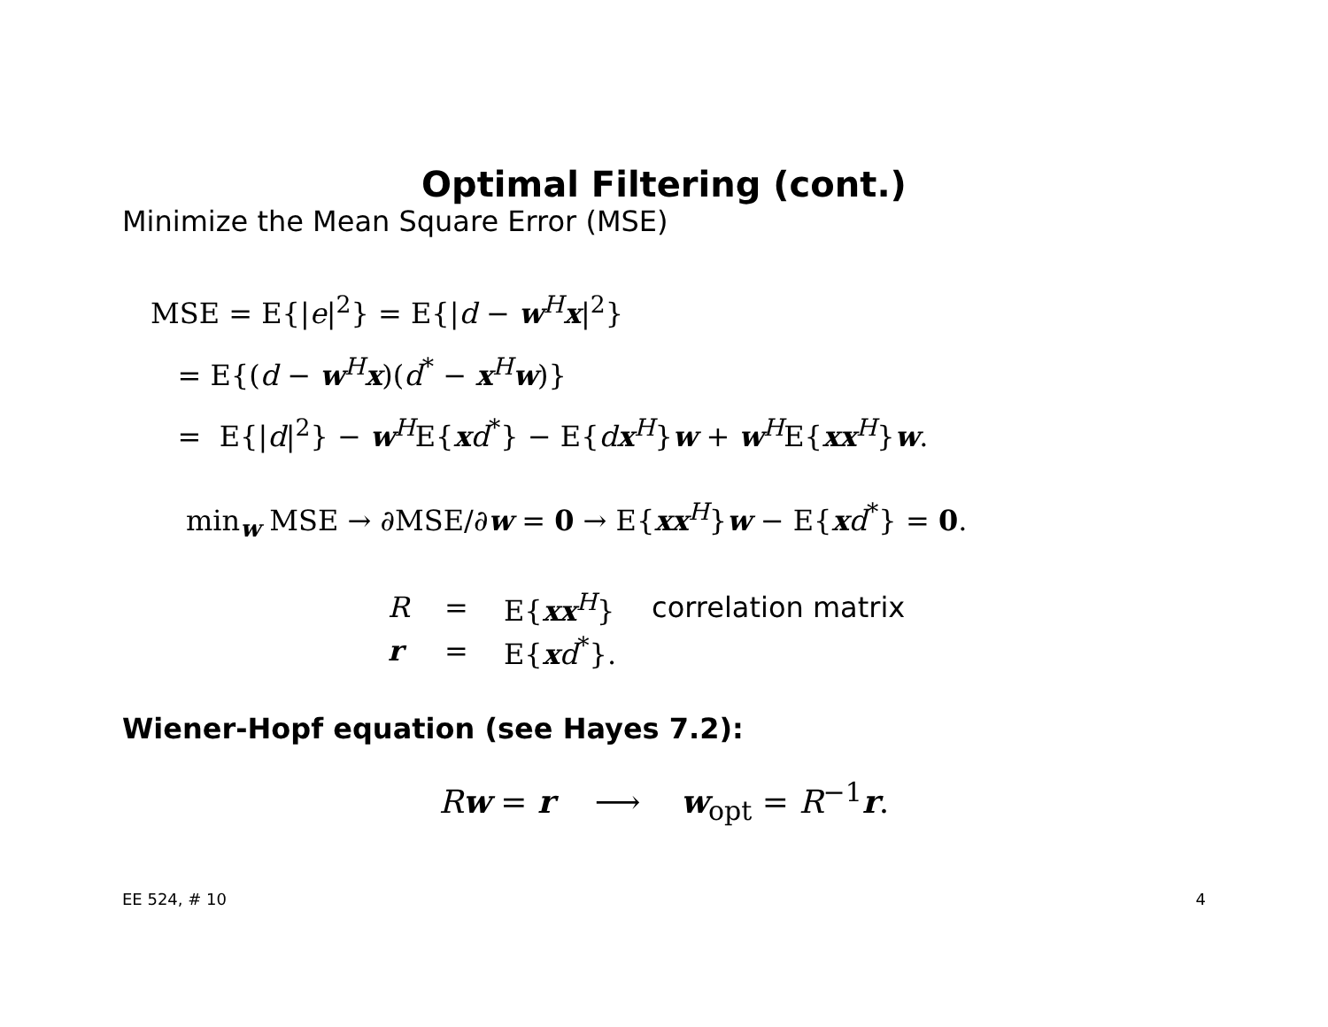Optimal Filtering (cont.)
Minimize the Mean Square Error (MSE)
MSE = E{|e|<sup>2</sup>} = E{|d − w<sup>H</sup>x|<sup>2</sup>}
= E{(d − w<sup>H</sup>x)(d<sup>*</sup> − x<sup>H</sup>w)}
= E{|d|<sup>2</sup>} − w<sup>H</sup>E{xd<sup>*</sup>} − E{dx<sup>H</sup>}w + w<sup>H</sup>E{xx<sup>H</sup>}w.
min<sub>w</sub> MSE → ∂MSE/∂w = 0 → E{xx<sup>H</sup>}w − E{xd<sup>*</sup>} = 0.
| R | = | E{ xx<sup>H</sup>} | correlation matrix |
| r | = | E{ x d<sup>*</sup>}. | |
Wiener-Hopf equation (see Hayes 7.2):
Rw = r ⟶ w<sub>opt</sub> = R<sup>−1</sup>r.
EE 524, # 10 4